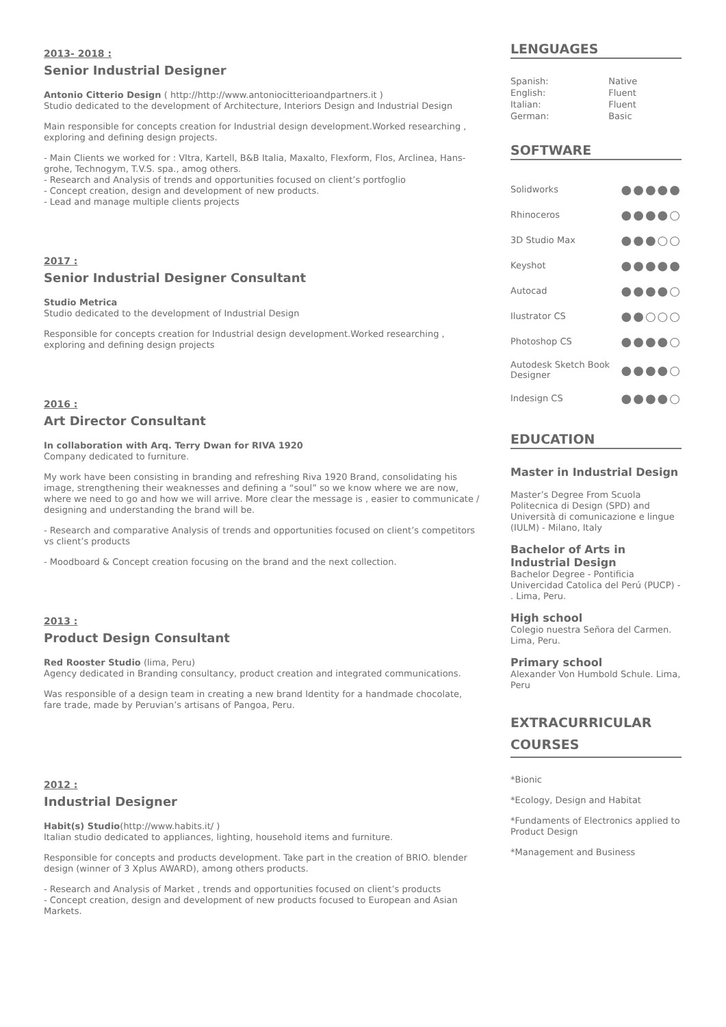2013- 2018 :
Senior Industrial Designer
Antonio Citterio Design ( http://http://www.antoniocitterioandpartners.it )
Studio dedicated to the development of Architecture, Interiors Design and Industrial Design
Main responsible for concepts creation for Industrial design development.Worked researching , exploring and defining design projects.
- Main Clients we worked for : VItra, Kartell, B&B Italia, Maxalto, Flexform, Flos, Arclinea, Hans-grohe, Technogym, T.V.S. spa., amog others.
- Research and Analysis of trends and opportunities focused on client’s portfoglio
- Concept creation, design and development of new products.
- Lead and manage multiple clients projects
2017 :
Senior Industrial Designer Consultant
Studio Metrica
Studio dedicated to the development of Industrial Design
Responsible for concepts creation for Industrial design development.Worked researching , exploring and defining design projects
2016 :
Art Director Consultant
In collaboration with Arq. Terry Dwan for RIVA 1920
Company dedicated to furniture.
My work have been consisting in branding and refreshing Riva 1920 Brand, consolidating his image, strengthening their weaknesses and defining a “soul” so we know where we are now, where we need to go and how we will arrive. More clear the message is , easier to communicate / designing and understanding the brand will be.
- Research and comparative Analysis of trends and opportunities focused on client’s competitors vs client’s products
- Moodboard & Concept creation focusing on the brand and the next collection.
2013 :
Product Design Consultant
Red Rooster Studio (lima, Peru)
Agency dedicated in Branding consultancy, product creation and integrated communications.
Was responsible of a design team in creating a new brand Identity for a handmade chocolate, fare trade, made by Peruvian’s artisans of Pangoa, Peru.
2012 :
Industrial Designer
Habit(s) Studio(http://www.habits.it/ )
Italian studio dedicated to appliances, lighting, household items and furniture.
Responsible for concepts and products development. Take part in the creation of BRIO. blender design (winner of 3 Xplus AWARD), among others products.
- Research and Analysis of Market , trends and opportunities focused on client’s products
- Concept creation, design and development of new products focused to European and Asian Markets.
LENGUAGES
| Spanish: | Native |
| English: | Fluent |
| Italian: | Fluent |
| German: | Basic |
SOFTWARE
| Solidworks | ●●●●● |
| Rhinoceros | ●●●●○ |
| 3D Studio Max | ●●●○○ |
| Keyshot | ●●●●● |
| Autocad | ●●●●○ |
| Ilustrator CS | ●●○○○ |
| Photoshop CS | ●●●●○ |
| Autodesk Sketch Book Designer | ●●●●○ |
| Indesign CS | ●●●●○ |
EDUCATION
Master in Industrial Design
Master’s Degree From Scuola Politecnica di Design (SPD) and Università di comunicazione e lingue (IULM) - Milano, Italy
Bachelor of Arts in Industrial Design
Bachelor Degree - Pontificia Univercidad Catolica del Perú (PUCP) - . Lima, Peru.
High school
Colegio nuestra Señora del Carmen.
Lima, Peru.
Primary school
Alexander Von Humbold Schule. Lima, Peru
EXTRACURRICULAR COURSES
*Bionic
*Ecology, Design and Habitat
*Fundaments of Electronics applied to Product Design
*Management and Business